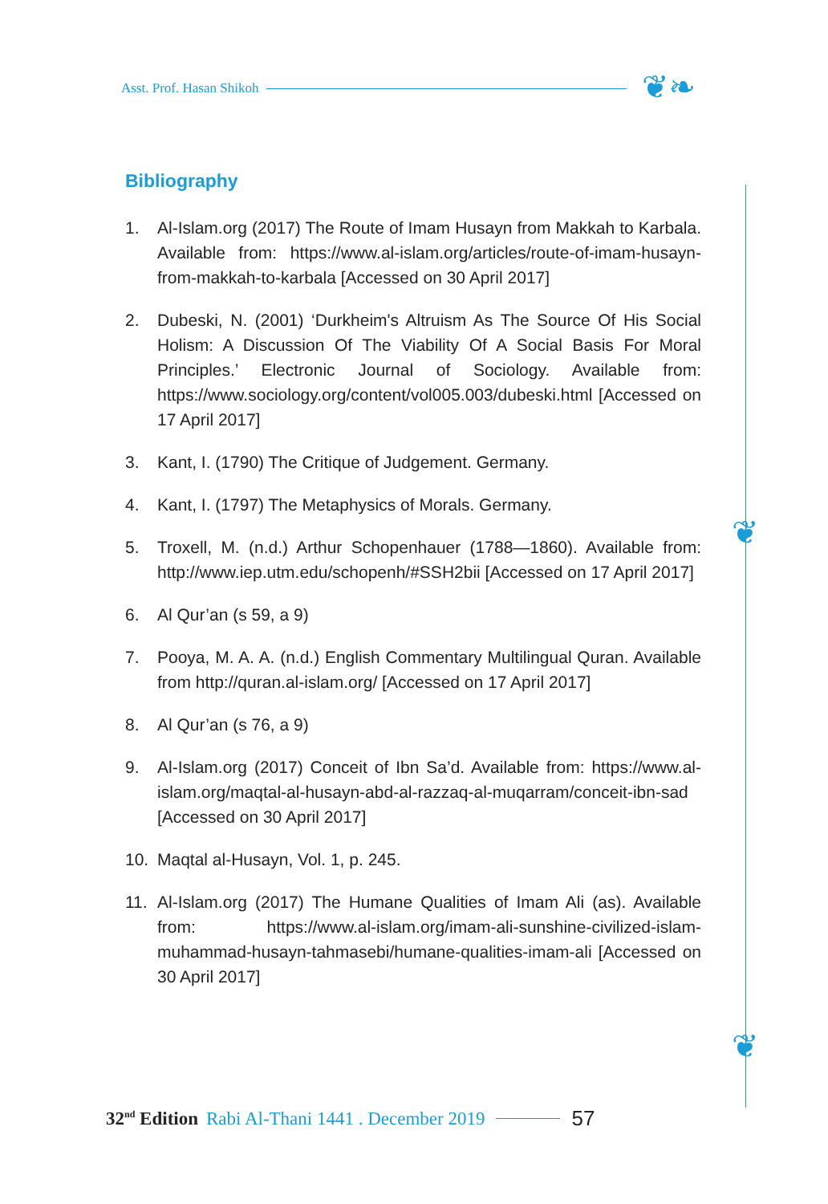Asst. Prof. Hasan Shikoh ❦❧
❦
❦
Bibliography
1. Al-Islam.org (2017) The Route of Imam Husayn from Makkah to Karbala. Available from: https://www.al-islam.org/articles/route-of-imam-husayn-from-makkah-to-karbala [Accessed on 30 April 2017]
2. Dubeski, N. (2001) ‘Durkheim's Altruism As The Source Of His Social Holism: A Discussion Of The Viability Of A Social Basis For Moral Principles.’ Electronic Journal of Sociology. Available from: https://www.sociology.org/content/vol005.003/dubeski.html [Accessed on 17 April 2017]
3. Kant, I. (1790) The Critique of Judgement. Germany.
4. Kant, I. (1797) The Metaphysics of Morals. Germany.
5. Troxell, M. (n.d.) Arthur Schopenhauer (1788—1860). Available from: http://www.iep.utm.edu/schopenh/#SSH2bii [Accessed on 17 April 2017]
6. Al Qur’an (s 59, a 9)
7. Pooya, M. A. A. (n.d.) English Commentary Multilingual Quran. Available from http://quran.al-islam.org/ [Accessed on 17 April 2017]
8. Al Qur’an (s 76, a 9)
9. Al-Islam.org (2017) Conceit of Ibn Sa’d. Available from: https://www.al-islam.org/maqtal-al-husayn-abd-al-razzaq-al-muqarram/conceit-ibn-sad [Accessed on 30 April 2017]
10. Maqtal al-Husayn, Vol. 1, p. 245.
11. Al-Islam.org (2017) The Humane Qualities of Imam Ali (as). Available from: https://www.al-islam.org/imam-ali-sunshine-civilized-islam-muhammad-husayn-tahmasebi/humane-qualities-imam-ali [Accessed on 30 April 2017]
32<sup>nd</sup> Edition Rabi Al-Thani 1441 . December 2019 57